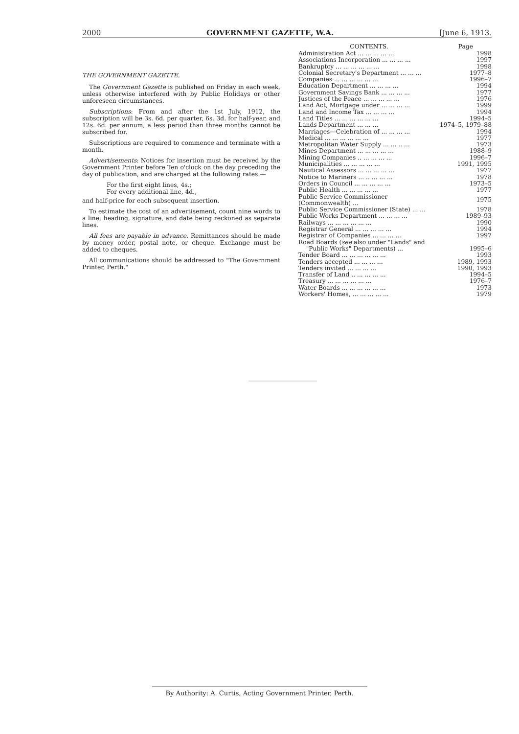2000 GOVERNMENT GAZETTE, W.A. [June 6, 1913.
THE GOVERNMENT GAZETTE.
The Government Gazette is published on Friday in each week, unless otherwise interfered with by Public Holidays or other unforeseen circumstances.
Subscriptions: From and after the 1st July, 1912, the subscription will be 3s. 6d. per quarter, 6s. 3d. for half-year, and 12s. 6d. per annum; a less period than three months cannot be subscribed for.
Subscriptions are required to commence and terminate with a month.
Advertisements: Notices for insertion must be received by the Government Printer before Ten o'clock on the day preceding the day of publication, and are charged at the following rates:—
For the first eight lines, 4s.;
For every additional line, 4d.,
and half-price for each subsequent insertion.
To estimate the cost of an advertisement, count nine words to a line; heading, signature, and date being reckoned as separate lines.
All fees are payable in advance. Remittances should be made by money order, postal note, or cheque. Exchange must be added to cheques.
All communications should be addressed to "The Government Printer, Perth."
| CONTENTS. | Page |
| --- | --- |
| Administration Act ... ... ... ... ... | 1998 |
| Associations Incorporation ... ... ... ... | 1997 |
| Bankruptcy ... ... ... ... ... ... | 1998 |
| Colonial Secretary's Department ... ... ... | 1977–8 |
| Companies ... ... ... ... ... ... | 1996–7 |
| Education Department ... ... ... ... | 1994 |
| Government Savings Bank ... ... ... ... | 1977 |
| Justices of the Peace ... ... ... ... ... | 1976 |
| Land Act, Mortgage under ... ... ... ... | 1999 |
| Land and Income Tax ... ... ... ... | 1994 |
| Land Titles ... ... ... ... ... ... | 1994–5 |
| Lands Department ... ... ... | 1974–5, 1979–88 |
| Marriages—Celebration of ... ... ... ... | 1994 |
| Medical ... ... ... ... ... ... | 1977 |
| Metropolitan Water Supply ... ... .. ... | 1973 |
| Mines Department ... ... ... ... ... | 1988–9 |
| Mining Companies .. ... ... ... ... | 1996–7 |
| Municipalities ... ... ... ... ... | 1991, 1995 |
| Nautical Assessors ... ... ... ... ... | 1977 |
| Notice to Mariners ... .. ... ... ... | 1978 |
| Orders in Council ... ... ... ... ... | 1973–5 |
| Public Health ... ... ... ... ... | 1977 |
| Public Service Commissioner (Commonwealth) ... | 1975 |
| Public Service Commissioner (State) ... ... | 1978 |
| Public Works Department ... ... ... ... | 1989–93 |
| Railways ... ... ... ... ... ... | 1990 |
| Registrar General ... ... ... ... ... | 1994 |
| Registrar of Companies ... ... ... ... | 1997 |
| Road Boards ( see also under "Lands" and | |
| "Public Works" Departments) ... | 1995–6 |
| Tender Board ... ... ... ... ... ... | 1993 |
| Tenders accepted ... ... ... ... | 1989, 1993 |
| Tenders invited ... ... ... ... | 1990, 1993 |
| Transfer of Land .. ... ... ... ... | 1994–5 |
| Treasury ... ... ... ... ... ... | 1976–7 |
| Water Boards ... ... ... ... ... ... | 1973 |
| Workers' Homes, ... ... ... ... ... | 1979 |
By Authority: A. Curtis, Acting Government Printer, Perth.